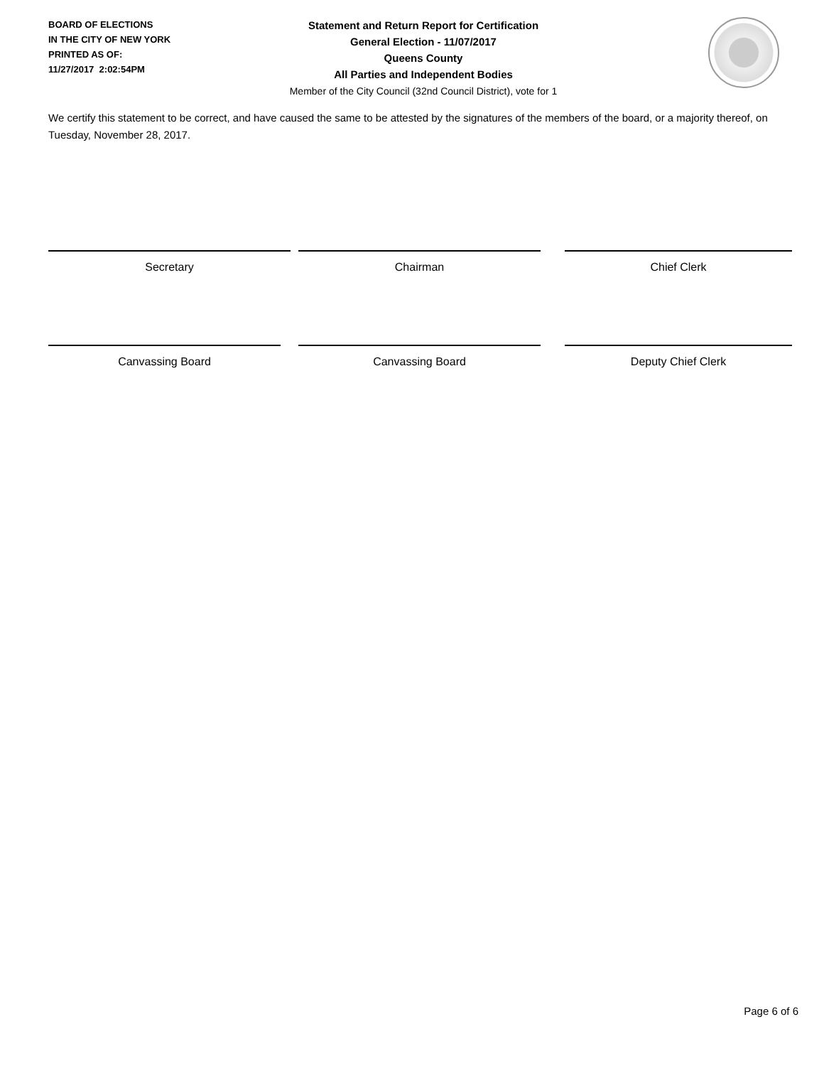BOARD OF ELECTIONS
IN THE CITY OF NEW YORK
PRINTED AS OF:
11/27/2017 2:02:54PM
Statement and Return Report for Certification
General Election - 11/07/2017
Queens County
All Parties and Independent Bodies
Member of the City Council (32nd Council District), vote for 1
We certify this statement to be correct, and have caused the same to be attested by the signatures of the members of the board, or a majority thereof, on Tuesday, November 28, 2017.
Secretary Chairman Chief Clerk
Canvassing Board Canvassing Board Deputy Chief Clerk
Page 6 of 6